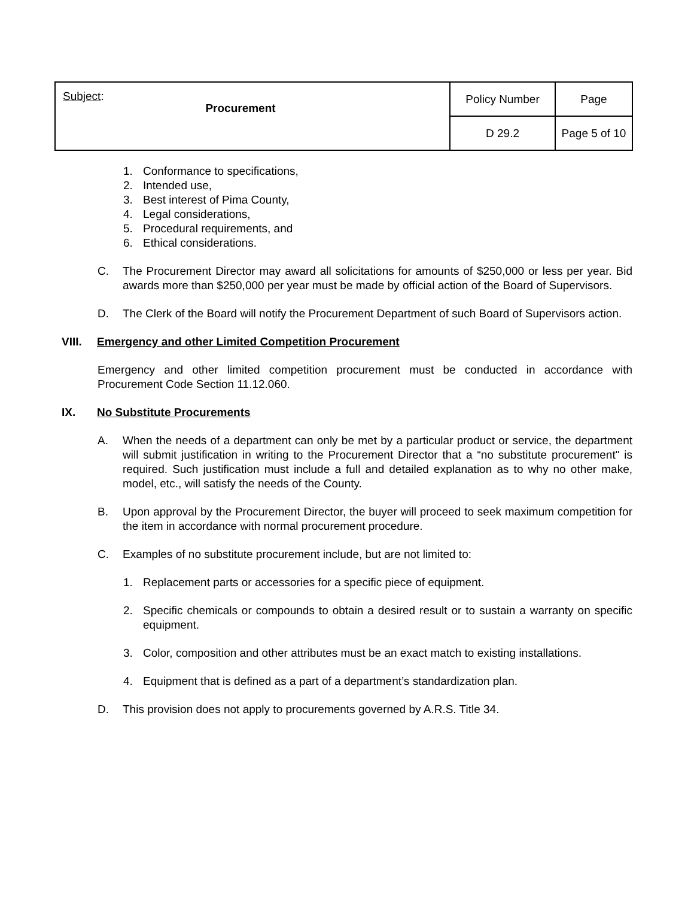| Subject : Procurement | Policy Number | Page |
| | D 29.2 | Page 5 of 10 |
1. Conformance to specifications,
2. Intended use,
3. Best interest of Pima County,
4. Legal considerations,
5. Procedural requirements, and
6. Ethical considerations.
C. The Procurement Director may award all solicitations for amounts of $250,000 or less per year. Bid awards more than $250,000 per year must be made by official action of the Board of Supervisors.
D. The Clerk of the Board will notify the Procurement Department of such Board of Supervisors action.
VIII. Emergency and other Limited Competition Procurement
Emergency and other limited competition procurement must be conducted in accordance with Procurement Code Section 11.12.060.
IX. No Substitute Procurements
A. When the needs of a department can only be met by a particular product or service, the department will submit justification in writing to the Procurement Director that a “no substitute procurement" is required. Such justification must include a full and detailed explanation as to why no other make, model, etc., will satisfy the needs of the County.
B. Upon approval by the Procurement Director, the buyer will proceed to seek maximum competition for the item in accordance with normal procurement procedure.
C. Examples of no substitute procurement include, but are not limited to:
1. Replacement parts or accessories for a specific piece of equipment.
2. Specific chemicals or compounds to obtain a desired result or to sustain a warranty on specific equipment.
3. Color, composition and other attributes must be an exact match to existing installations.
4. Equipment that is defined as a part of a department’s standardization plan.
D. This provision does not apply to procurements governed by A.R.S. Title 34.